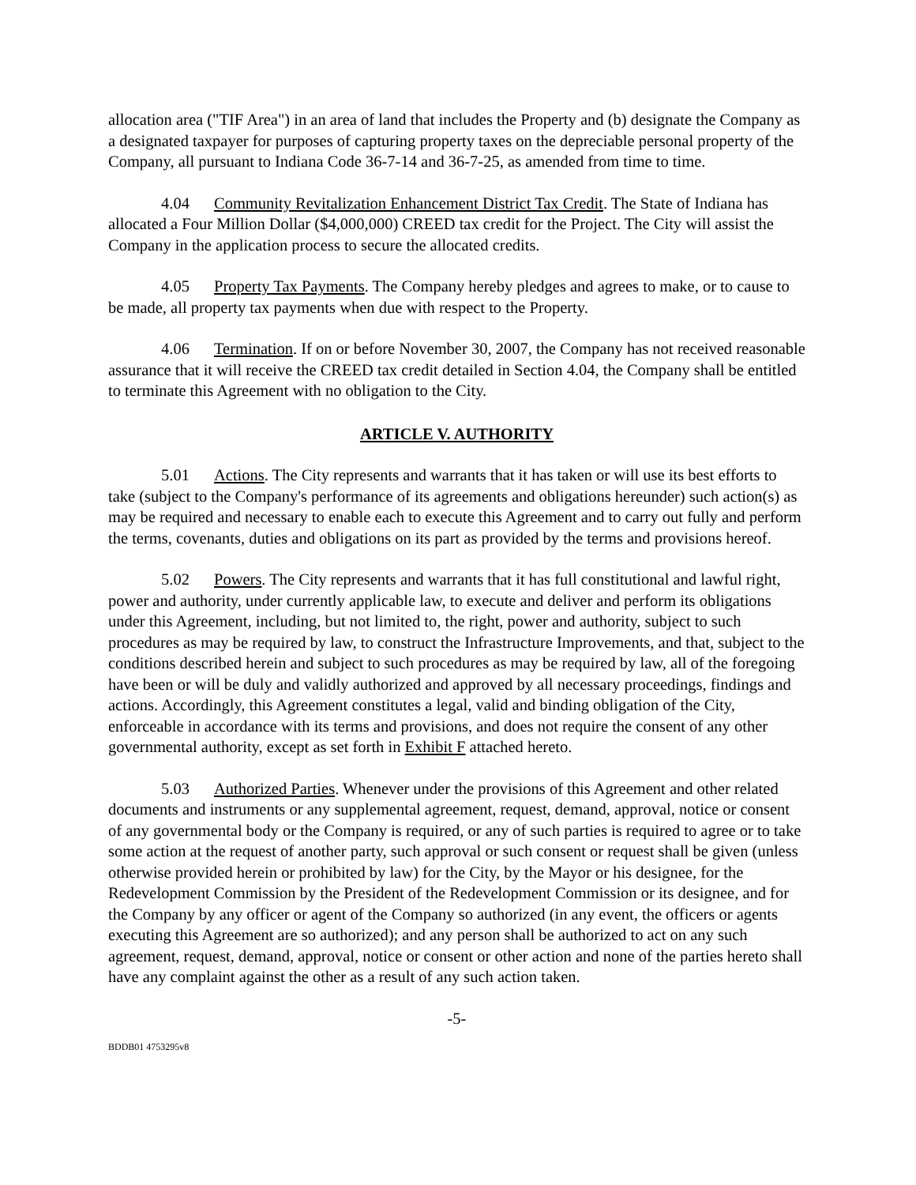allocation area ("TIF Area") in an area of land that includes the Property and (b) designate the Company as a designated taxpayer for purposes of capturing property taxes on the depreciable personal property of the Company, all pursuant to Indiana Code 36-7-14 and 36-7-25, as amended from time to time.
4.04 Community Revitalization Enhancement District Tax Credit. The State of Indiana has allocated a Four Million Dollar ($4,000,000) CREED tax credit for the Project. The City will assist the Company in the application process to secure the allocated credits.
4.05 Property Tax Payments. The Company hereby pledges and agrees to make, or to cause to be made, all property tax payments when due with respect to the Property.
4.06 Termination. If on or before November 30, 2007, the Company has not received reasonable assurance that it will receive the CREED tax credit detailed in Section 4.04, the Company shall be entitled to terminate this Agreement with no obligation to the City.
ARTICLE V. AUTHORITY
5.01 Actions. The City represents and warrants that it has taken or will use its best efforts to take (subject to the Company's performance of its agreements and obligations hereunder) such action(s) as may be required and necessary to enable each to execute this Agreement and to carry out fully and perform the terms, covenants, duties and obligations on its part as provided by the terms and provisions hereof.
5.02 Powers. The City represents and warrants that it has full constitutional and lawful right, power and authority, under currently applicable law, to execute and deliver and perform its obligations under this Agreement, including, but not limited to, the right, power and authority, subject to such procedures as may be required by law, to construct the Infrastructure Improvements, and that, subject to the conditions described herein and subject to such procedures as may be required by law, all of the foregoing have been or will be duly and validly authorized and approved by all necessary proceedings, findings and actions. Accordingly, this Agreement constitutes a legal, valid and binding obligation of the City, enforceable in accordance with its terms and provisions, and does not require the consent of any other governmental authority, except as set forth in Exhibit F attached hereto.
5.03 Authorized Parties. Whenever under the provisions of this Agreement and other related documents and instruments or any supplemental agreement, request, demand, approval, notice or consent of any governmental body or the Company is required, or any of such parties is required to agree or to take some action at the request of another party, such approval or such consent or request shall be given (unless otherwise provided herein or prohibited by law) for the City, by the Mayor or his designee, for the Redevelopment Commission by the President of the Redevelopment Commission or its designee, and for the Company by any officer or agent of the Company so authorized (in any event, the officers or agents executing this Agreement are so authorized); and any person shall be authorized to act on any such agreement, request, demand, approval, notice or consent or other action and none of the parties hereto shall have any complaint against the other as a result of any such action taken.
-5-
BDDB01 4753295v8